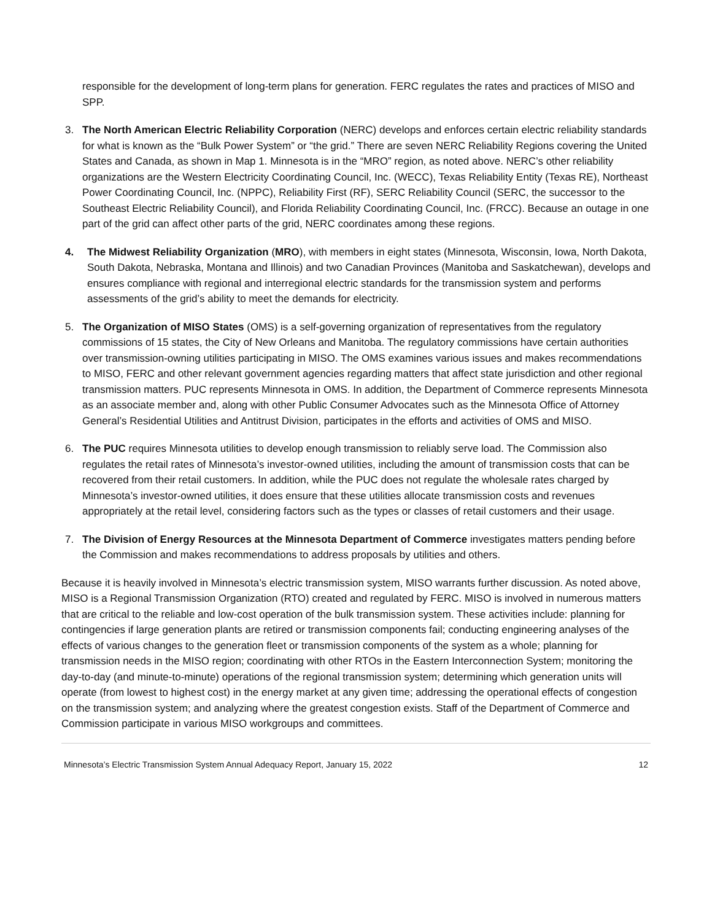responsible for the development of long-term plans for generation. FERC regulates the rates and practices of MISO and SPP.
3. The North American Electric Reliability Corporation (NERC) develops and enforces certain electric reliability standards for what is known as the “Bulk Power System” or “the grid.” There are seven NERC Reliability Regions covering the United States and Canada, as shown in Map 1. Minnesota is in the “MRO” region, as noted above. NERC’s other reliability organizations are the Western Electricity Coordinating Council, Inc. (WECC), Texas Reliability Entity (Texas RE), Northeast Power Coordinating Council, Inc. (NPPC), Reliability First (RF), SERC Reliability Council (SERC, the successor to the Southeast Electric Reliability Council), and Florida Reliability Coordinating Council, Inc. (FRCC). Because an outage in one part of the grid can affect other parts of the grid, NERC coordinates among these regions.
4. The Midwest Reliability Organization (MRO), with members in eight states (Minnesota, Wisconsin, Iowa, North Dakota, South Dakota, Nebraska, Montana and Illinois) and two Canadian Provinces (Manitoba and Saskatchewan), develops and ensures compliance with regional and interregional electric standards for the transmission system and performs assessments of the grid’s ability to meet the demands for electricity.
5. The Organization of MISO States (OMS) is a self-governing organization of representatives from the regulatory commissions of 15 states, the City of New Orleans and Manitoba. The regulatory commissions have certain authorities over transmission-owning utilities participating in MISO. The OMS examines various issues and makes recommendations to MISO, FERC and other relevant government agencies regarding matters that affect state jurisdiction and other regional transmission matters. PUC represents Minnesota in OMS. In addition, the Department of Commerce represents Minnesota as an associate member and, along with other Public Consumer Advocates such as the Minnesota Office of Attorney General’s Residential Utilities and Antitrust Division, participates in the efforts and activities of OMS and MISO.
6. The PUC requires Minnesota utilities to develop enough transmission to reliably serve load. The Commission also regulates the retail rates of Minnesota’s investor-owned utilities, including the amount of transmission costs that can be recovered from their retail customers. In addition, while the PUC does not regulate the wholesale rates charged by Minnesota’s investor-owned utilities, it does ensure that these utilities allocate transmission costs and revenues appropriately at the retail level, considering factors such as the types or classes of retail customers and their usage.
7. The Division of Energy Resources at the Minnesota Department of Commerce investigates matters pending before the Commission and makes recommendations to address proposals by utilities and others.
Because it is heavily involved in Minnesota’s electric transmission system, MISO warrants further discussion. As noted above, MISO is a Regional Transmission Organization (RTO) created and regulated by FERC. MISO is involved in numerous matters that are critical to the reliable and low-cost operation of the bulk transmission system. These activities include: planning for contingencies if large generation plants are retired or transmission components fail; conducting engineering analyses of the effects of various changes to the generation fleet or transmission components of the system as a whole; planning for transmission needs in the MISO region; coordinating with other RTOs in the Eastern Interconnection System; monitoring the day-to-day (and minute-to-minute) operations of the regional transmission system; determining which generation units will operate (from lowest to highest cost) in the energy market at any given time; addressing the operational effects of congestion on the transmission system; and analyzing where the greatest congestion exists. Staff of the Department of Commerce and Commission participate in various MISO workgroups and committees.
Minnesota’s Electric Transmission System Annual Adequacy Report, January 15, 2022 12